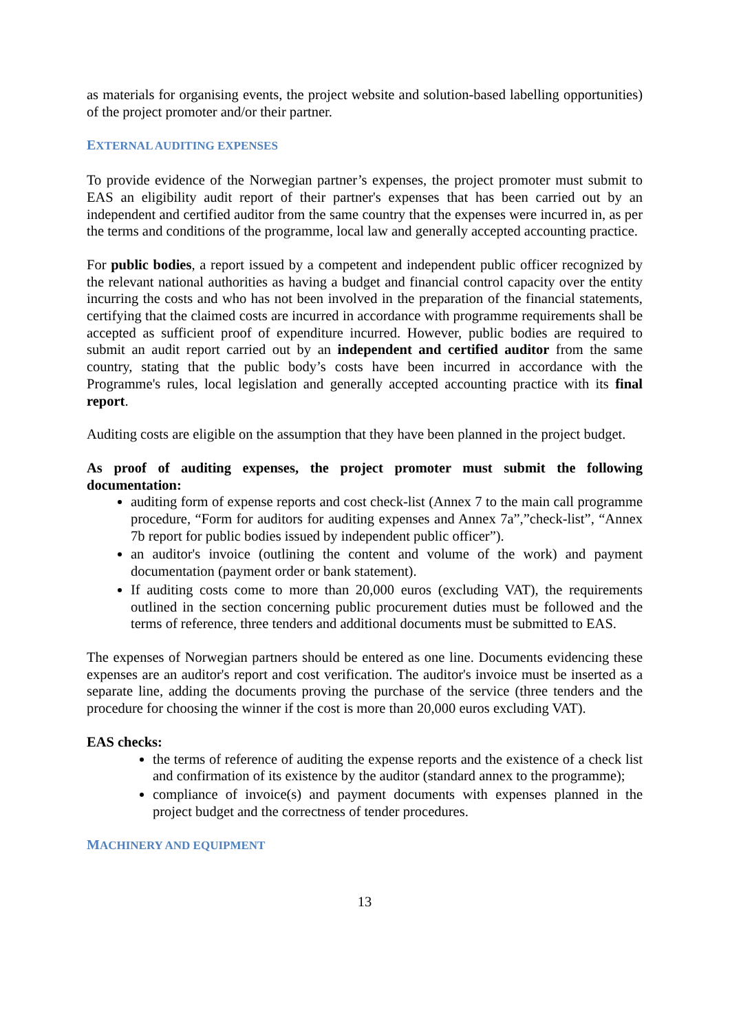as materials for organising events, the project website and solution-based labelling opportunities) of the project promoter and/or their partner.
EXTERNAL AUDITING EXPENSES
To provide evidence of the Norwegian partner’s expenses, the project promoter must submit to EAS an eligibility audit report of their partner's expenses that has been carried out by an independent and certified auditor from the same country that the expenses were incurred in, as per the terms and conditions of the programme, local law and generally accepted accounting practice.
For public bodies, a report issued by a competent and independent public officer recognized by the relevant national authorities as having a budget and financial control capacity over the entity incurring the costs and who has not been involved in the preparation of the financial statements, certifying that the claimed costs are incurred in accordance with programme requirements shall be accepted as sufficient proof of expenditure incurred. However, public bodies are required to submit an audit report carried out by an independent and certified auditor from the same country, stating that the public body’s costs have been incurred in accordance with the Programme's rules, local legislation and generally accepted accounting practice with its final report.
Auditing costs are eligible on the assumption that they have been planned in the project budget.
As proof of auditing expenses, the project promoter must submit the following documentation:
auditing form of expense reports and cost check-list (Annex 7 to the main call programme procedure, “Form for auditors for auditing expenses and Annex 7a”,”check-list”, “Annex 7b report for public bodies issued by independent public officer”).
an auditor's invoice (outlining the content and volume of the work) and payment documentation (payment order or bank statement).
If auditing costs come to more than 20,000 euros (excluding VAT), the requirements outlined in the section concerning public procurement duties must be followed and the terms of reference, three tenders and additional documents must be submitted to EAS.
The expenses of Norwegian partners should be entered as one line. Documents evidencing these expenses are an auditor's report and cost verification. The auditor's invoice must be inserted as a separate line, adding the documents proving the purchase of the service (three tenders and the procedure for choosing the winner if the cost is more than 20,000 euros excluding VAT).
EAS checks:
the terms of reference of auditing the expense reports and the existence of a check list and confirmation of its existence by the auditor (standard annex to the programme);
compliance of invoice(s) and payment documents with expenses planned in the project budget and the correctness of tender procedures.
MACHINERY AND EQUIPMENT
13